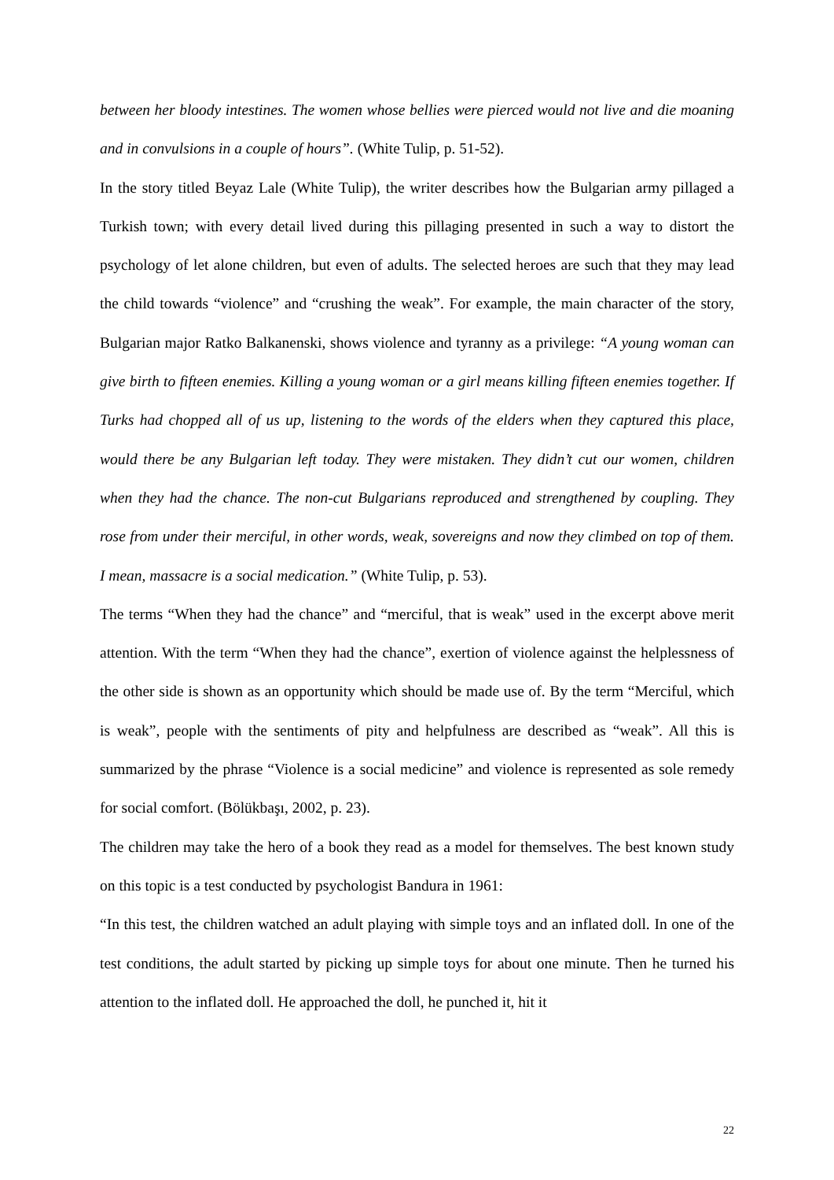between her bloody intestines. The women whose bellies were pierced would not live and die moaning and in convulsions in a couple of hours”. (White Tulip, p. 51-52).
In the story titled Beyaz Lale (White Tulip), the writer describes how the Bulgarian army pillaged a Turkish town; with every detail lived during this pillaging presented in such a way to distort the psychology of let alone children, but even of adults. The selected heroes are such that they may lead the child towards “violence” and “crushing the weak”. For example, the main character of the story, Bulgarian major Ratko Balkanenski, shows violence and tyranny as a privilege: “A young woman can give birth to fifteen enemies. Killing a young woman or a girl means killing fifteen enemies together. If Turks had chopped all of us up, listening to the words of the elders when they captured this place, would there be any Bulgarian left today. They were mistaken. They didn’t cut our women, children when they had the chance. The non-cut Bulgarians reproduced and strengthened by coupling. They rose from under their merciful, in other words, weak, sovereigns and now they climbed on top of them. I mean, massacre is a social medication.” (White Tulip, p. 53).
The terms “When they had the chance” and “merciful, that is weak” used in the excerpt above merit attention. With the term “When they had the chance”, exertion of violence against the helplessness of the other side is shown as an opportunity which should be made use of. By the term “Merciful, which is weak”, people with the sentiments of pity and helpfulness are described as “weak”. All this is summarized by the phrase “Violence is a social medicine” and violence is represented as sole remedy for social comfort. (Bölükbaşı, 2002, p. 23).
The children may take the hero of a book they read as a model for themselves. The best known study on this topic is a test conducted by psychologist Bandura in 1961:
“In this test, the children watched an adult playing with simple toys and an inflated doll. In one of the test conditions, the adult started by picking up simple toys for about one minute. Then he turned his attention to the inflated doll. He approached the doll, he punched it, hit it
22